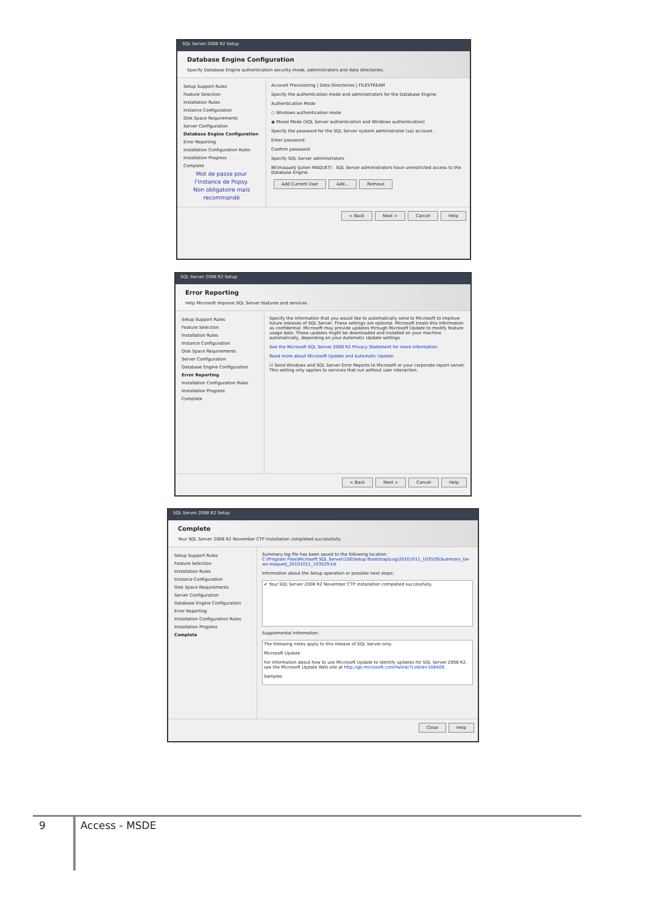SQL Server 2008 R2 Setup
Database Engine Configuration
Specify Database Engine authentication security mode, administrators and data directories.
Setup Support Rules
Feature Selection
Installation Rules
Instance Configuration
Disk Space Requirements
Server Configuration
Database Engine Configuration
Error Reporting
Installation Configuration Rules
Installation Progress
Complete
Mot de passe pour l'instance de Popsy.
Non obligatoire mais recommandé
Account Provisioning | Data Directories | FILESTREAM
Specify the authentication mode and administrators for the Database Engine.
Authentication Mode
○ Windows authentication mode
◉ Mixed Mode (SQL Server authentication and Windows authentication)
Specify the password for the SQL Server system administrator (sa) account.
Enter password:
Confirm password:
Specify SQL Server administrators
BE\maquetj (Julien MAQUET) SQL Server administrators have unrestricted access to the Database Engine.
Add Current User Add... Remove
< Back Next > Cancel Help
SQL Server 2008 R2 Setup
Error Reporting
Help Microsoft improve SQL Server features and services.
Setup Support Rules
Feature Selection
Installation Rules
Instance Configuration
Disk Space Requirements
Server Configuration
Database Engine Configuration
Error Reporting
Installation Configuration Rules
Installation Progress
Complete
Specify the information that you would like to automatically send to Microsoft to improve future releases of SQL Server. These settings are optional. Microsoft treats this information as confidential. Microsoft may provide updates through Microsoft Update to modify feature usage data. These updates might be downloaded and installed on your machine automatically, depending on your Automatic Update settings.
See the Microsoft SQL Server 2008 R2 Privacy Statement for more information.
Read more about Microsoft Update and Automatic Update.
☑ Send Windows and SQL Server Error Reports to Microsoft or your corporate report server. This setting only applies to services that run without user interaction.
< Back Next > Cancel Help
SQL Server 2008 R2 Setup
Complete
Your SQL Server 2008 R2 November CTP installation completed successfully.
Setup Support Rules
Feature Selection
Installation Rules
Instance Configuration
Disk Space Requirements
Server Configuration
Database Engine Configuration
Error Reporting
Installation Configuration Rules
Installation Progress
Complete
Summary log file has been saved to the following location:
C:\Program Files\Microsoft SQL Server\100\Setup Bootstrap\Log\20101011_103529\Summary_be-ws-maquetj_20101011_103529.txt
Information about the Setup operation or possible next steps:
✔ Your SQL Server 2008 R2 November CTP installation completed successfully.
Supplemental Information:
The following notes apply to this release of SQL Server only.
Microsoft Update
For information about how to use Microsoft Update to identify updates for SQL Server 2008 R2, see the Microsoft Update Web site at http://go.microsoft.com/fwlink/?LinkId=108409.
Samples
Close Help
9
Access - MSDE